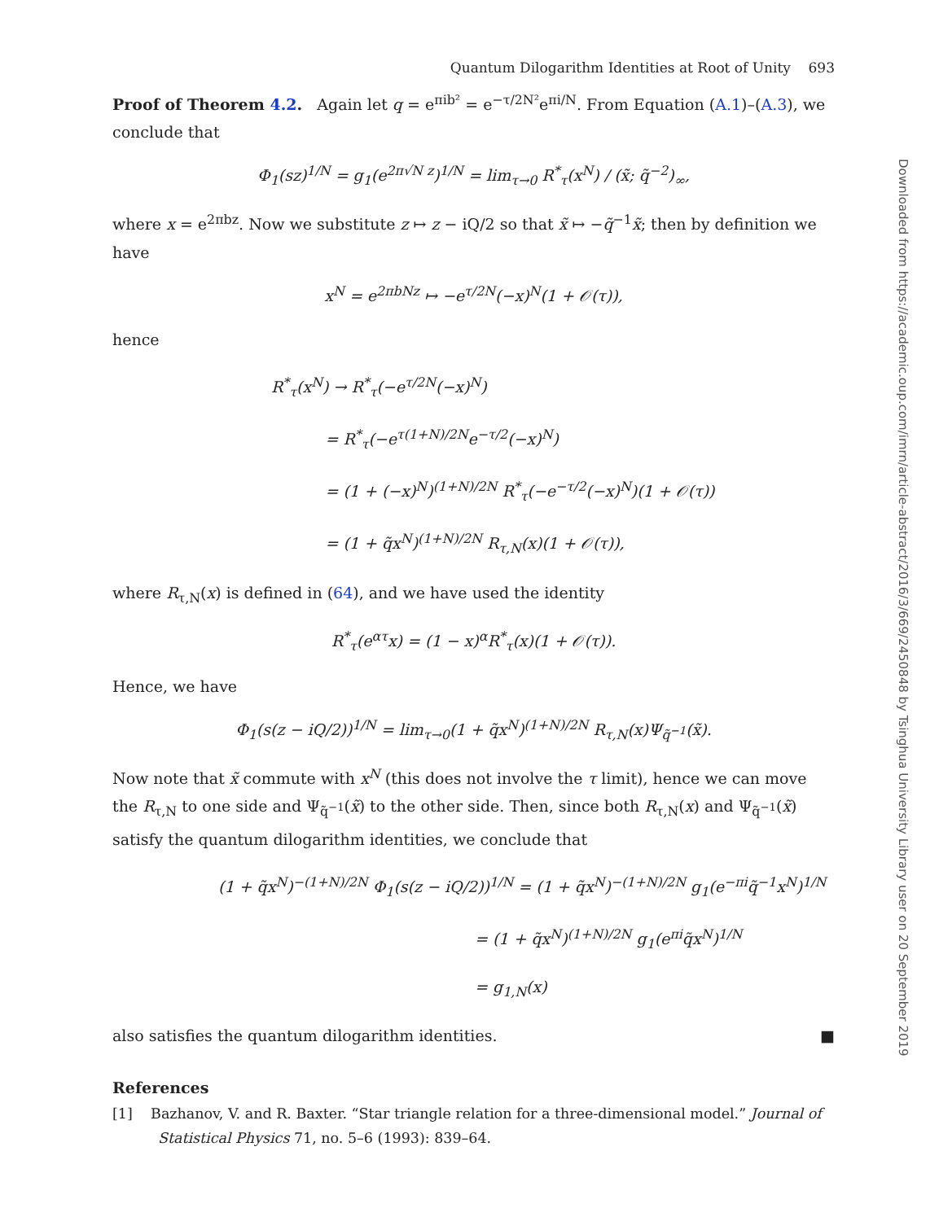Quantum Dilogarithm Identities at Root of Unity 693
Proof of Theorem 4.2. Again let q = e<sup>πib²</sup> = e<sup>−τ/2N²</sup>e<sup>πi/N</sup>. From Equation (A.1)–(A.3), we conclude that
Φ<sub>1</sub>(sz)<sup>1/N</sup> = g<sub>1</sub>(e<sup>2π√N z</sup>)<sup>1/N</sup> = lim<sub>τ→0</sub> R<sup>*</sup><sub>τ</sub>(x<sup>N</sup>) / (x̃; q̃<sup>−2</sup>)<sub>∞</sub>,
where x = e<sup>2πbz</sup>. Now we substitute z ↦ z − iQ/2 so that x̃ ↦ −q̃<sup>−1</sup>x̃; then by definition we have
x<sup>N</sup> = e<sup>2πbNz</sup> ↦ −e<sup>τ/2N</sup>(−x)<sup>N</sup>(1 + 𝒪(τ)),
hence
R<sup>*</sup><sub>τ</sub>(x<sup>N</sup>) → R<sup>*</sup><sub>τ</sub>(−e<sup>τ/2N</sup>(−x)<sup>N</sup>)
= R<sup>*</sup><sub>τ</sub>(−e<sup>τ(1+N)/2N</sup>e<sup>−τ/2</sup>(−x)<sup>N</sup>)
= (1 + (−x)<sup>N</sup>)<sup>(1+N)/2N</sup> R<sup>*</sup><sub>τ</sub>(−e<sup>−τ/2</sup>(−x)<sup>N</sup>)(1 + 𝒪(τ))
= (1 + q̃x<sup>N</sup>)<sup>(1+N)/2N</sup> R<sub>τ,N</sub>(x)(1 + 𝒪(τ)),
where R<sub>τ,N</sub>(x) is defined in (64), and we have used the identity
R<sup>*</sup><sub>τ</sub>(e<sup>ατ</sup>x) = (1 − x)<sup>α</sup>R<sup>*</sup><sub>τ</sub>(x)(1 + 𝒪(τ)).
Hence, we have
Φ<sub>1</sub>(s(z − iQ/2))<sup>1/N</sup> = lim<sub>τ→0</sub>(1 + q̃x<sup>N</sup>)<sup>(1+N)/2N</sup> R<sub>τ,N</sub>(x)Ψ<sub>q̃<sup>−1</sup></sub>(x̃).
Now note that x̃ commute with x<sup>N</sup> (this does not involve the τ limit), hence we can move the R<sub>τ,N</sub> to one side and Ψ<sub>q̃<sup>−1</sup></sub>(x̃) to the other side. Then, since both R<sub>τ,N</sub>(x) and Ψ<sub>q̃<sup>−1</sup></sub>(x̃) satisfy the quantum dilogarithm identities, we conclude that
(1 + q̃x<sup>N</sup>)<sup>−(1+N)/2N</sup> Φ<sub>1</sub>(s(z − iQ/2))<sup>1/N</sup> = (1 + q̃x<sup>N</sup>)<sup>−(1+N)/2N</sup> g<sub>1</sub>(e<sup>−πi</sup>q̃<sup>−1</sup>x<sup>N</sup>)<sup>1/N</sup>
= (1 + q̃x<sup>N</sup>)<sup>(1+N)/2N</sup> g<sub>1</sub>(e<sup>πi</sup>q̃x<sup>N</sup>)<sup>1/N</sup>
= g<sub>1,N</sub>(x)
also satisfies the quantum dilogarithm identities. ■
References
[1] Bazhanov, V. and R. Baxter. “Star triangle relation for a three-dimensional model.” Journal of Statistical Physics 71, no. 5–6 (1993): 839–64.
Downloaded from https://academic.oup.com/imrn/article-abstract/2016/3/669/2450848 by Tsinghua University Library user on 20 September 2019